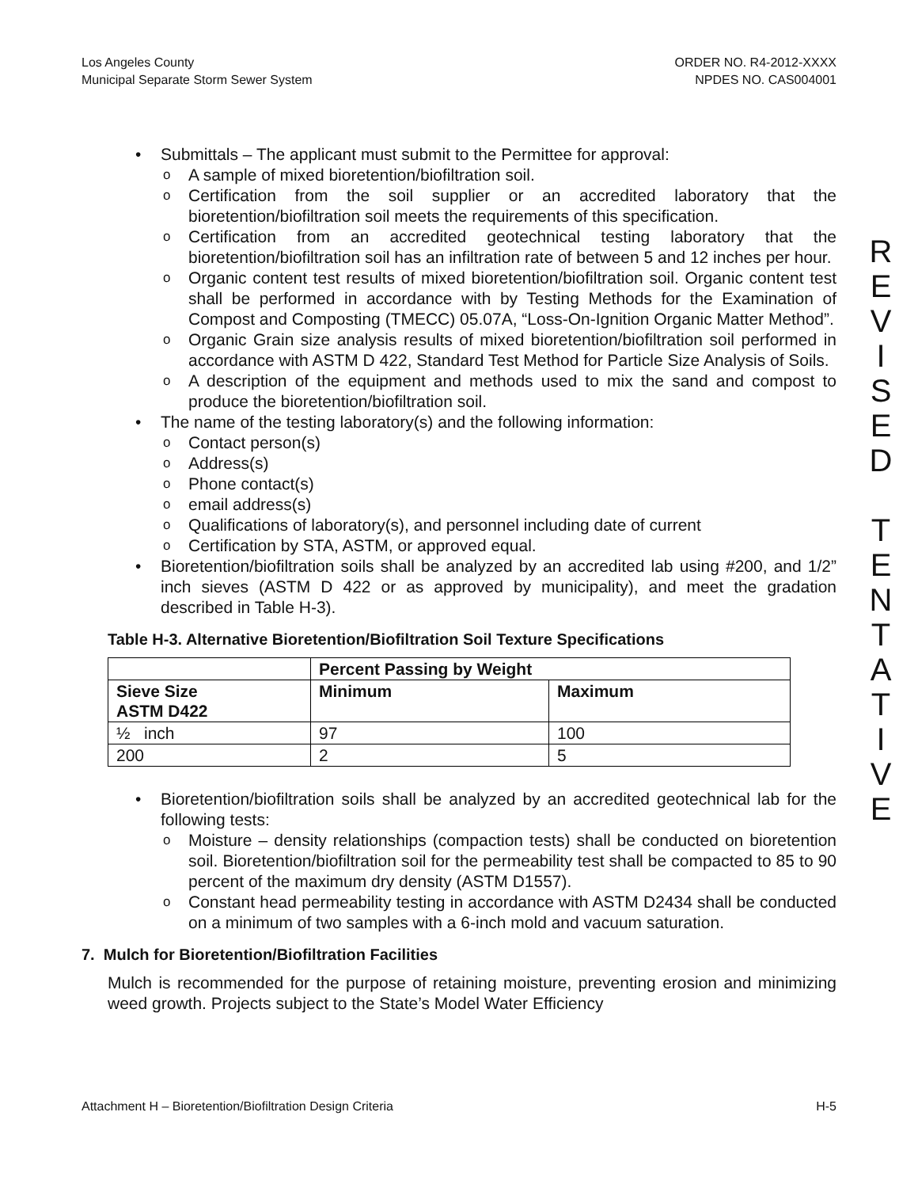Los Angeles County
Municipal Separate Storm Sewer System
ORDER NO. R4-2012-XXXX
NPDES NO. CAS004001
• Submittals – The applicant must submit to the Permittee for approval:
o A sample of mixed bioretention/biofiltration soil.
o Certification from the soil supplier or an accredited laboratory that the bioretention/biofiltration soil meets the requirements of this specification.
o Certification from an accredited geotechnical testing laboratory that the bioretention/biofiltration soil has an infiltration rate of between 5 and 12 inches per hour.
o Organic content test results of mixed bioretention/biofiltration soil. Organic content test shall be performed in accordance with by Testing Methods for the Examination of Compost and Composting (TMECC) 05.07A, “Loss-On-Ignition Organic Matter Method”.
o Organic Grain size analysis results of mixed bioretention/biofiltration soil performed in accordance with ASTM D 422, Standard Test Method for Particle Size Analysis of Soils.
o A description of the equipment and methods used to mix the sand and compost to produce the bioretention/biofiltration soil.
• The name of the testing laboratory(s) and the following information:
o Contact person(s)
o Address(s)
o Phone contact(s)
o email address(s)
o Qualifications of laboratory(s), and personnel including date of current
o Certification by STA, ASTM, or approved equal.
• Bioretention/biofiltration soils shall be analyzed by an accredited lab using #200, and 1/2” inch sieves (ASTM D 422 or as approved by municipality), and meet the gradation described in Table H-3).
Table H-3. Alternative Bioretention/Biofiltration Soil Texture Specifications
| | Percent Passing by Weight | |
| --- | --- | --- |
| Sieve Size ASTM D422 | Minimum | Maximum |
| ½ inch | 97 | 100 |
| 200 | 2 | 5 |
• Bioretention/biofiltration soils shall be analyzed by an accredited geotechnical lab for the following tests:
o Moisture – density relationships (compaction tests) shall be conducted on bioretention soil. Bioretention/biofiltration soil for the permeability test shall be compacted to 85 to 90 percent of the maximum dry density (ASTM D1557).
o Constant head permeability testing in accordance with ASTM D2434 shall be conducted on a minimum of two samples with a 6-inch mold and vacuum saturation.
7. Mulch for Bioretention/Biofiltration Facilities
Mulch is recommended for the purpose of retaining moisture, preventing erosion and minimizing weed growth. Projects subject to the State’s Model Water Efficiency
R
E
V
I
S
E
D
T
E
N
T
A
T
I
V
E
Attachment H – Bioretention/Biofiltration Design Criteria H-5